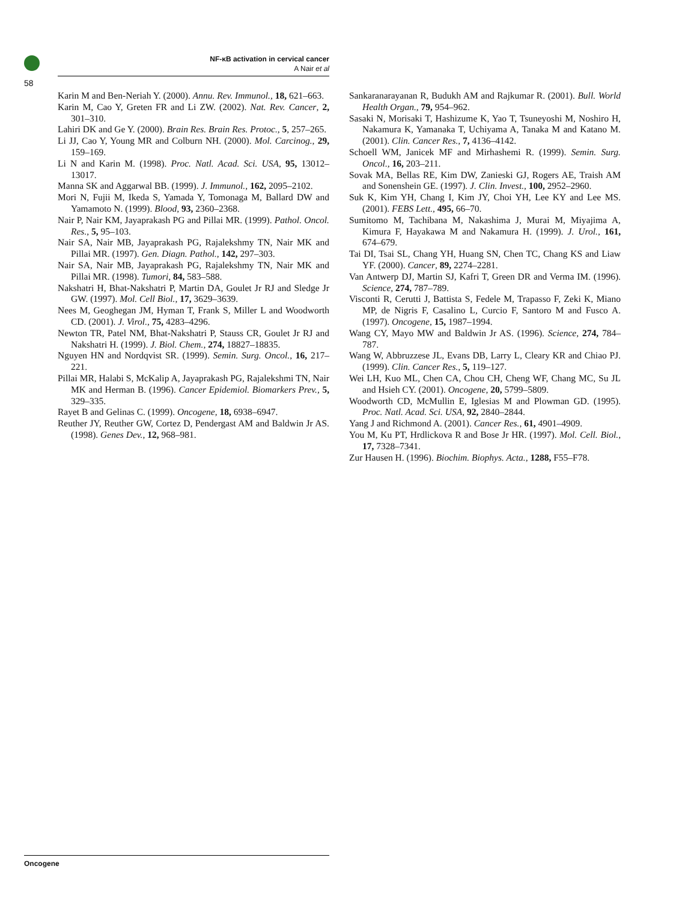58
NF-κB activation in cervical cancer
A Nair et al
Karin M and Ben-Neriah Y. (2000). Annu. Rev. Immunol., 18, 621–663.
Karin M, Cao Y, Greten FR and Li ZW. (2002). Nat. Rev. Cancer, 2, 301–310.
Lahiri DK and Ge Y. (2000). Brain Res. Brain Res. Protoc., 5, 257–265.
Li JJ, Cao Y, Young MR and Colburn NH. (2000). Mol. Carcinog., 29, 159–169.
Li N and Karin M. (1998). Proc. Natl. Acad. Sci. USA, 95, 13012–13017.
Manna SK and Aggarwal BB. (1999). J. Immunol., 162, 2095–2102.
Mori N, Fujii M, Ikeda S, Yamada Y, Tomonaga M, Ballard DW and Yamamoto N. (1999). Blood, 93, 2360–2368.
Nair P, Nair KM, Jayaprakash PG and Pillai MR. (1999). Pathol. Oncol. Res., 5, 95–103.
Nair SA, Nair MB, Jayaprakash PG, Rajalekshmy TN, Nair MK and Pillai MR. (1997). Gen. Diagn. Pathol., 142, 297–303.
Nair SA, Nair MB, Jayaprakash PG, Rajalekshmy TN, Nair MK and Pillai MR. (1998). Tumori, 84, 583–588.
Nakshatri H, Bhat-Nakshatri P, Martin DA, Goulet Jr RJ and Sledge Jr GW. (1997). Mol. Cell Biol., 17, 3629–3639.
Nees M, Geoghegan JM, Hyman T, Frank S, Miller L and Woodworth CD. (2001). J. Virol., 75, 4283–4296.
Newton TR, Patel NM, Bhat-Nakshatri P, Stauss CR, Goulet Jr RJ and Nakshatri H. (1999). J. Biol. Chem., 274, 18827–18835.
Nguyen HN and Nordqvist SR. (1999). Semin. Surg. Oncol., 16, 217–221.
Pillai MR, Halabi S, McKalip A, Jayaprakash PG, Rajalekshmi TN, Nair MK and Herman B. (1996). Cancer Epidemiol. Biomarkers Prev., 5, 329–335.
Rayet B and Gelinas C. (1999). Oncogene, 18, 6938–6947.
Reuther JY, Reuther GW, Cortez D, Pendergast AM and Baldwin Jr AS. (1998). Genes Dev., 12, 968–981.
Sankaranarayanan R, Budukh AM and Rajkumar R. (2001). Bull. World Health Organ., 79, 954–962.
Sasaki N, Morisaki T, Hashizume K, Yao T, Tsuneyoshi M, Noshiro H, Nakamura K, Yamanaka T, Uchiyama A, Tanaka M and Katano M. (2001). Clin. Cancer Res., 7, 4136–4142.
Schoell WM, Janicek MF and Mirhashemi R. (1999). Semin. Surg. Oncol., 16, 203–211.
Sovak MA, Bellas RE, Kim DW, Zanieski GJ, Rogers AE, Traish AM and Sonenshein GE. (1997). J. Clin. Invest., 100, 2952–2960.
Suk K, Kim YH, Chang I, Kim JY, Choi YH, Lee KY and Lee MS. (2001). FEBS Lett., 495, 66–70.
Sumitomo M, Tachibana M, Nakashima J, Murai M, Miyajima A, Kimura F, Hayakawa M and Nakamura H. (1999). J. Urol., 161, 674–679.
Tai DI, Tsai SL, Chang YH, Huang SN, Chen TC, Chang KS and Liaw YF. (2000). Cancer, 89, 2274–2281.
Van Antwerp DJ, Martin SJ, Kafri T, Green DR and Verma IM. (1996). Science, 274, 787–789.
Visconti R, Cerutti J, Battista S, Fedele M, Trapasso F, Zeki K, Miano MP, de Nigris F, Casalino L, Curcio F, Santoro M and Fusco A. (1997). Oncogene, 15, 1987–1994.
Wang CY, Mayo MW and Baldwin Jr AS. (1996). Science, 274, 784–787.
Wang W, Abbruzzese JL, Evans DB, Larry L, Cleary KR and Chiao PJ. (1999). Clin. Cancer Res., 5, 119–127.
Wei LH, Kuo ML, Chen CA, Chou CH, Cheng WF, Chang MC, Su JL and Hsieh CY. (2001). Oncogene, 20, 5799–5809.
Woodworth CD, McMullin E, Iglesias M and Plowman GD. (1995). Proc. Natl. Acad. Sci. USA, 92, 2840–2844.
Yang J and Richmond A. (2001). Cancer Res., 61, 4901–4909.
You M, Ku PT, Hrdlickova R and Bose Jr HR. (1997). Mol. Cell. Biol., 17, 7328–7341.
Zur Hausen H. (1996). Biochim. Biophys. Acta., 1288, F55–F78.
Oncogene